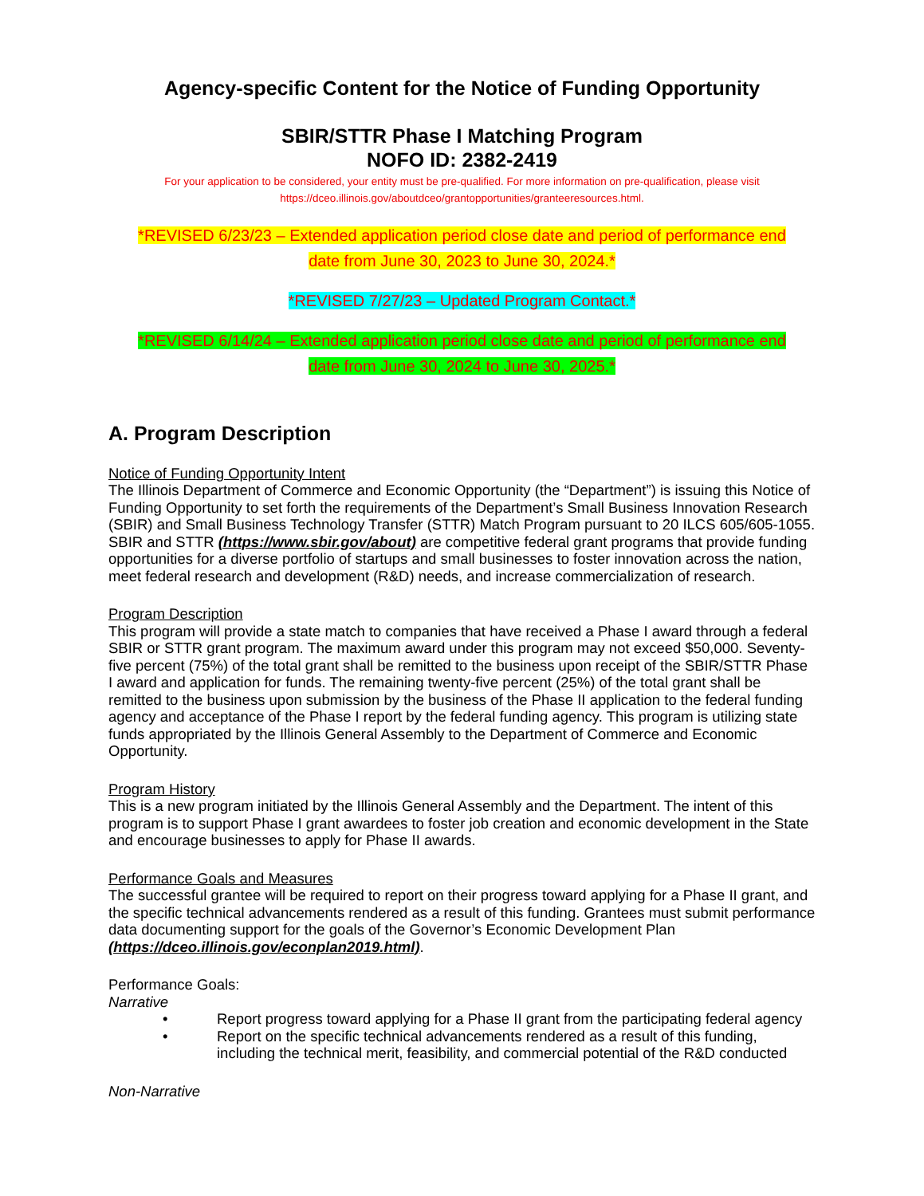Agency-specific Content for the Notice of Funding Opportunity
SBIR/STTR Phase I Matching Program
NOFO ID: 2382-2419
For your application to be considered, your entity must be pre-qualified. For more information on pre-qualification, please visit
https://dceo.illinois.gov/aboutdceo/grantopportunities/granteeresources.html.
*REVISED 6/23/23 – Extended application period close date and period of performance end
date from June 30, 2023 to June 30, 2024.*
*REVISED 7/27/23 – Updated Program Contact.*
*REVISED 6/14/24 – Extended application period close date and period of performance end
date from June 30, 2024 to June 30, 2025.*
A. Program Description
Notice of Funding Opportunity Intent
The Illinois Department of Commerce and Economic Opportunity (the “Department”) is issuing this Notice of Funding Opportunity to set forth the requirements of the Department’s Small Business Innovation Research (SBIR) and Small Business Technology Transfer (STTR) Match Program pursuant to 20 ILCS 605/605-1055. SBIR and STTR (https://www.sbir.gov/about) are competitive federal grant programs that provide funding opportunities for a diverse portfolio of startups and small businesses to foster innovation across the nation, meet federal research and development (R&D) needs, and increase commercialization of research.
Program Description
This program will provide a state match to companies that have received a Phase I award through a federal SBIR or STTR grant program. The maximum award under this program may not exceed $50,000. Seventy-five percent (75%) of the total grant shall be remitted to the business upon receipt of the SBIR/STTR Phase I award and application for funds. The remaining twenty-five percent (25%) of the total grant shall be remitted to the business upon submission by the business of the Phase II application to the federal funding agency and acceptance of the Phase I report by the federal funding agency. This program is utilizing state funds appropriated by the Illinois General Assembly to the Department of Commerce and Economic Opportunity.
Program History
This is a new program initiated by the Illinois General Assembly and the Department. The intent of this program is to support Phase I grant awardees to foster job creation and economic development in the State and encourage businesses to apply for Phase II awards.
Performance Goals and Measures
The successful grantee will be required to report on their progress toward applying for a Phase II grant, and the specific technical advancements rendered as a result of this funding. Grantees must submit performance data documenting support for the goals of the Governor’s Economic Development Plan (https://dceo.illinois.gov/econplan2019.html).
Performance Goals:
Narrative
• Report progress toward applying for a Phase II grant from the participating federal agency
• Report on the specific technical advancements rendered as a result of this funding, including the technical merit, feasibility, and commercial potential of the R&D conducted
Non-Narrative